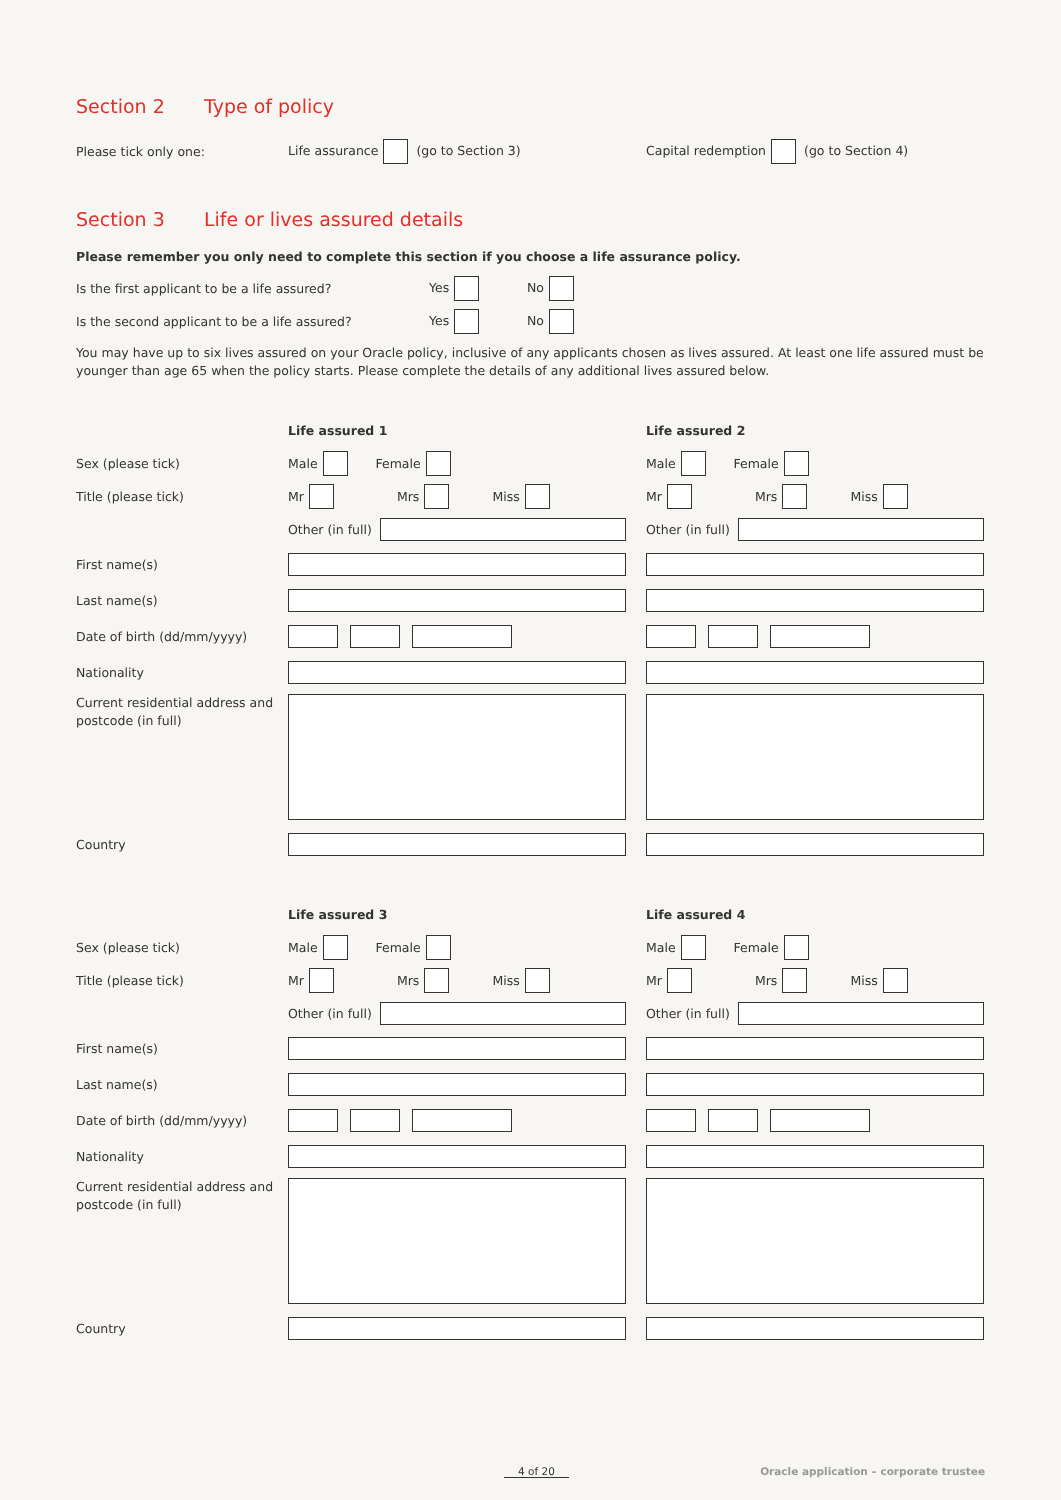Section 2 Type of policy
Please tick only one: Life assurance (go to Section 3) Capital redemption (go to Section 4)
Section 3 Life or lives assured details
Please remember you only need to complete this section if you choose a life assurance policy.
Is the first applicant to be a life assured? Yes No
Is the second applicant to be a life assured? Yes No
You may have up to six lives assured on your Oracle policy, inclusive of any applicants chosen as lives assured. At least one life assured must be younger than age 65 when the policy starts. Please complete the details of any additional lives assured below.
Life assured 1 Life assured 2
Sex (please tick) Male Female Male Female
Title (please tick) Mr Mrs Miss Mr Mrs Miss
Other (in full) Other (in full)
First name(s)
Last name(s)
Date of birth (dd/mm/yyyy)
Nationality
Current residential address and postcode (in full)
Country
Life assured 3 Life assured 4
Sex (please tick) Male Female Male Female
Title (please tick) Mr Mrs Miss Mr Mrs Miss
Other (in full) Other (in full)
First name(s)
Last name(s)
Date of birth (dd/mm/yyyy)
Nationality
Current residential address and postcode (in full)
Country
4 of 20 Oracle application – corporate trustee